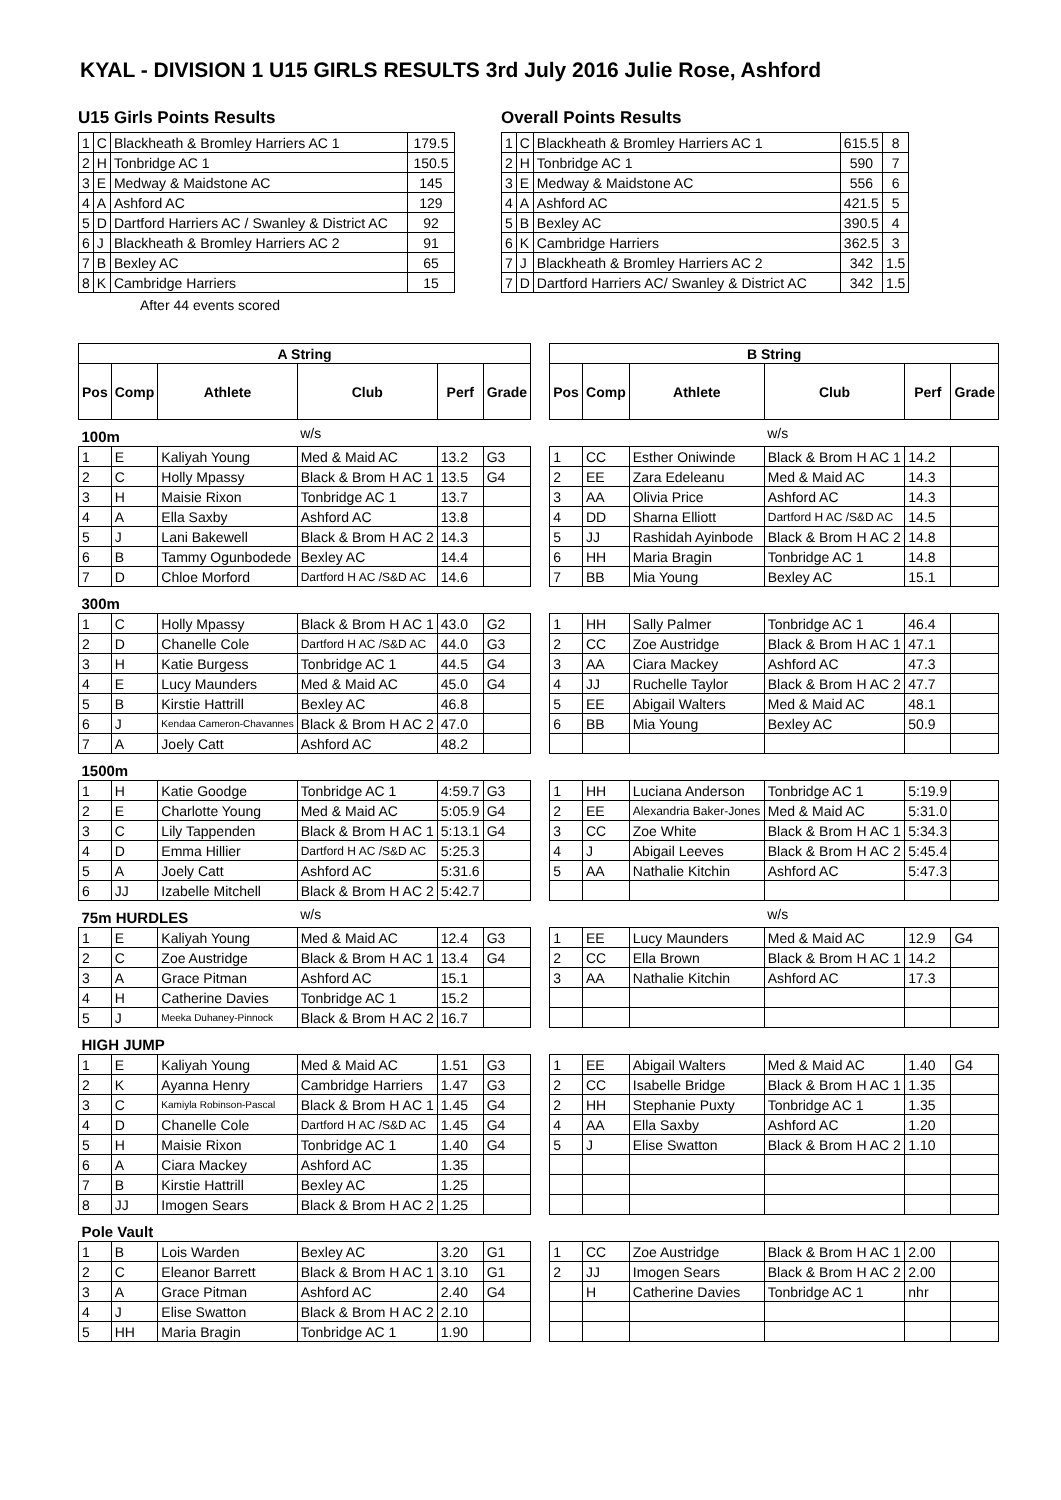KYAL - DIVISION 1 U15 GIRLS RESULTS 3rd July 2016 Julie Rose, Ashford
U15 Girls Points Results
| 1 | C | Blackheath & Bromley Harriers AC 1 | 179.5 |
| 2 | H | Tonbridge AC 1 | 150.5 |
| 3 | E | Medway & Maidstone AC | 145 |
| 4 | A | Ashford AC | 129 |
| 5 | D | Dartford Harriers AC / Swanley & District AC | 92 |
| 6 | J | Blackheath & Bromley Harriers AC 2 | 91 |
| 7 | B | Bexley AC | 65 |
| 8 | K | Cambridge Harriers | 15 |
After 44 events scored
Overall Points Results
| 1 | C | Blackheath & Bromley Harriers AC 1 | 615.5 | 8 |
| 2 | H | Tonbridge AC 1 | 590 | 7 |
| 3 | E | Medway & Maidstone AC | 556 | 6 |
| 4 | A | Ashford AC | 421.5 | 5 |
| 5 | B | Bexley AC | 390.5 | 4 |
| 6 | K | Cambridge Harriers | 362.5 | 3 |
| 7 | J | Blackheath & Bromley Harriers AC 2 | 342 | 1.5 |
| 7 | D | Dartford Harriers AC/ Swanley & District AC | 342 | 1.5 |
| A String | | | | | |
| --- | --- | --- | --- | --- | --- |
| Pos | Comp | Athlete | Club | Perf | Grade |
| 100m | | | w/s | | |
| 1 | E | Kaliyah Young | Med & Maid AC | 13.2 | G3 |
| 2 | C | Holly Mpassy | Black & Brom H AC 1 | 13.5 | G4 |
| 3 | H | Maisie Rixon | Tonbridge AC 1 | 13.7 | |
| 4 | A | Ella Saxby | Ashford AC | 13.8 | |
| 5 | J | Lani Bakewell | Black & Brom H AC 2 | 14.3 | |
| 6 | B | Tammy Ogunbodede | Bexley AC | 14.4 | |
| 7 | D | Chloe Morford | Dartford H AC /S&D AC | 14.6 | |
| 300m | | | | | |
| 1 | C | Holly Mpassy | Black & Brom H AC 1 | 43.0 | G2 |
| 2 | D | Chanelle Cole | Dartford H AC /S&D AC | 44.0 | G3 |
| 3 | H | Katie Burgess | Tonbridge AC 1 | 44.5 | G4 |
| 4 | E | Lucy Maunders | Med & Maid AC | 45.0 | G4 |
| 5 | B | Kirstie Hattrill | Bexley AC | 46.8 | |
| 6 | J | Kendaa Cameron-Chavannes | Black & Brom H AC 2 | 47.0 | |
| 7 | A | Joely Catt | Ashford AC | 48.2 | |
| 1500m | | | | | |
| 1 | H | Katie Goodge | Tonbridge AC 1 | 4:59.7 | G3 |
| 2 | E | Charlotte Young | Med & Maid AC | 5:05.9 | G4 |
| 3 | C | Lily Tappenden | Black & Brom H AC 1 | 5:13.1 | G4 |
| 4 | D | Emma Hillier | Dartford H AC /S&D AC | 5:25.3 | |
| 5 | A | Joely Catt | Ashford AC | 5:31.6 | |
| 6 | JJ | Izabelle Mitchell | Black & Brom H AC 2 | 5:42.7 | |
| 75m HURDLES | | | w/s | | |
| 1 | E | Kaliyah Young | Med & Maid AC | 12.4 | G3 |
| 2 | C | Zoe Austridge | Black & Brom H AC 1 | 13.4 | G4 |
| 3 | A | Grace Pitman | Ashford AC | 15.1 | |
| 4 | H | Catherine Davies | Tonbridge AC 1 | 15.2 | |
| 5 | J | Meeka Duhaney-Pinnock | Black & Brom H AC 2 | 16.7 | |
| HIGH JUMP | | | | | |
| 1 | E | Kaliyah Young | Med & Maid AC | 1.51 | G3 |
| 2 | K | Ayanna Henry | Cambridge Harriers | 1.47 | G3 |
| 3 | C | Kamiyla Robinson-Pascal | Black & Brom H AC 1 | 1.45 | G4 |
| 4 | D | Chanelle Cole | Dartford H AC /S&D AC | 1.45 | G4 |
| 5 | H | Maisie Rixon | Tonbridge AC 1 | 1.40 | G4 |
| 6 | A | Ciara Mackey | Ashford AC | 1.35 | |
| 7 | B | Kirstie Hattrill | Bexley AC | 1.25 | |
| 8 | JJ | Imogen Sears | Black & Brom H AC 2 | 1.25 | |
| Pole Vault | | | | | |
| 1 | B | Lois Warden | Bexley AC | 3.20 | G1 |
| 2 | C | Eleanor Barrett | Black & Brom H AC 1 | 3.10 | G1 |
| 3 | A | Grace Pitman | Ashford AC | 2.40 | G4 |
| 4 | J | Elise Swatton | Black & Brom H AC 2 | 2.10 | |
| 5 | HH | Maria Bragin | Tonbridge AC 1 | 1.90 | |
| B String | | | | | |
| --- | --- | --- | --- | --- | --- |
| Pos | Comp | Athlete | Club | Perf | Grade |
| | | | w/s | | |
| 1 | CC | Esther Oniwinde | Black & Brom H AC 1 | 14.2 | |
| 2 | EE | Zara Edeleanu | Med & Maid AC | 14.3 | |
| 3 | AA | Olivia Price | Ashford AC | 14.3 | |
| 4 | DD | Sharna Elliott | Dartford H AC /S&D AC | 14.5 | |
| 5 | JJ | Rashidah Ayinbode | Black & Brom H AC 2 | 14.8 | |
| 6 | HH | Maria Bragin | Tonbridge AC 1 | 14.8 | |
| 7 | BB | Mia Young | Bexley AC | 15.1 | |
| 1 | HH | Sally Palmer | Tonbridge AC 1 | 46.4 | |
| 2 | CC | Zoe Austridge | Black & Brom H AC 1 | 47.1 | |
| 3 | AA | Ciara Mackey | Ashford AC | 47.3 | |
| 4 | JJ | Ruchelle Taylor | Black & Brom H AC 2 | 47.7 | |
| 5 | EE | Abigail Walters | Med & Maid AC | 48.1 | |
| 6 | BB | Mia Young | Bexley AC | 50.9 | |
| 1 | HH | Luciana Anderson | Tonbridge AC 1 | 5:19.9 | |
| 2 | EE | Alexandria Baker-Jones | Med & Maid AC | 5:31.0 | |
| 3 | CC | Zoe White | Black & Brom H AC 1 | 5:34.3 | |
| 4 | J | Abigail Leeves | Black & Brom H AC 2 | 5:45.4 | |
| 5 | AA | Nathalie Kitchin | Ashford AC | 5:47.3 | |
| | | | w/s | | |
| 1 | EE | Lucy Maunders | Med & Maid AC | 12.9 | G4 |
| 2 | CC | Ella Brown | Black & Brom H AC 1 | 14.2 | |
| 3 | AA | Nathalie Kitchin | Ashford AC | 17.3 | |
| 1 | EE | Abigail Walters | Med & Maid AC | 1.40 | G4 |
| 2 | CC | Isabelle Bridge | Black & Brom H AC 1 | 1.35 | |
| 2 | HH | Stephanie Puxty | Tonbridge AC 1 | 1.35 | |
| 4 | AA | Ella Saxby | Ashford AC | 1.20 | |
| 5 | J | Elise Swatton | Black & Brom H AC 2 | 1.10 | |
| 1 | CC | Zoe Austridge | Black & Brom H AC 1 | 2.00 | |
| 2 | JJ | Imogen Sears | Black & Brom H AC 2 | 2.00 | |
| | H | Catherine Davies | Tonbridge AC 1 | nhr | |